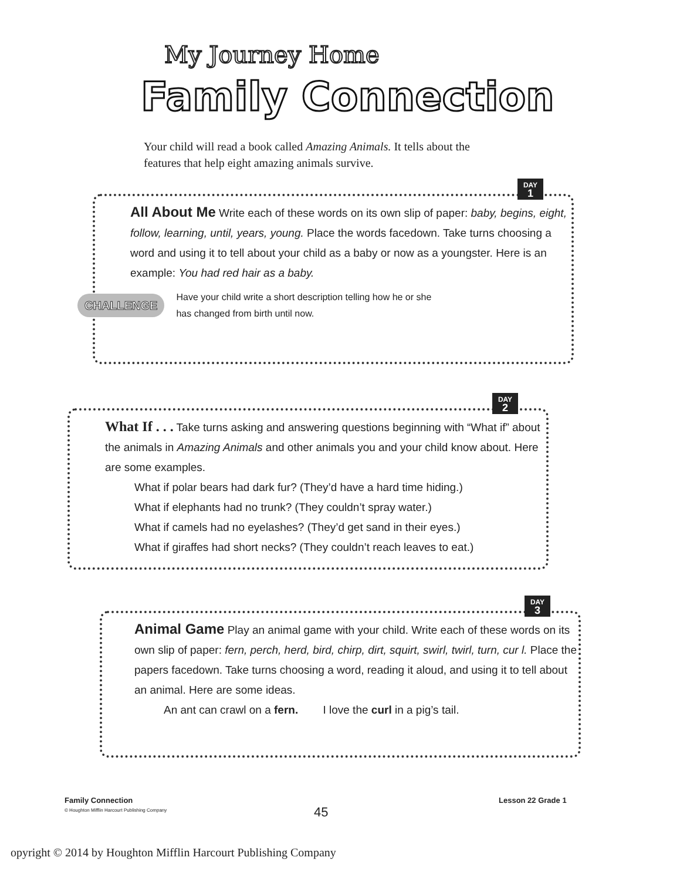My Journey Home
Family Connection
Your child will read a book called Amazing Animals. It tells about the features that help eight amazing animals survive.
DAY
1
All About Me
Write each of these words on its own slip of paper: baby, begins, eight, follow, learning, until, years, young. Place the words facedown. Take turns choosing a word and using it to tell about your child as a baby or now as a youngster. Here is an example: You had red hair as a baby.
CHALLENGE Have your child write a short description telling how he or she
has changed from birth until now.
DAY
2
What If . . .
Take turns asking and answering questions beginning with “What if” about the animals in Amazing Animals and other animals you and your child know about. Here are some examples.
What if polar bears had dark fur? (They’d have a hard time hiding.)
What if elephants had no trunk? (They couldn’t spray water.)
What if camels had no eyelashes? (They’d get sand in their eyes.)
What if giraffes had short necks? (They couldn’t reach leaves to eat.)
DAY
3
Animal Game
Play an animal game with your child. Write each of these words on its own slip of paper: fern, perch, herd, bird, chirp, dirt, squirt, swirl, twirl, turn, cur l. Place the papers facedown. Take turns choosing a word, reading it aloud, and using it to tell about an animal. Here are some ideas.
An ant can crawl on a fern. I love the curl in a pig’s tail.
Family Connection
© Houghton Mifflin Harcourt Publishing Company
45
Lesson 22 Grade 1
opyright © 2014 by Houghton Mifflin Harcourt Publishing Company